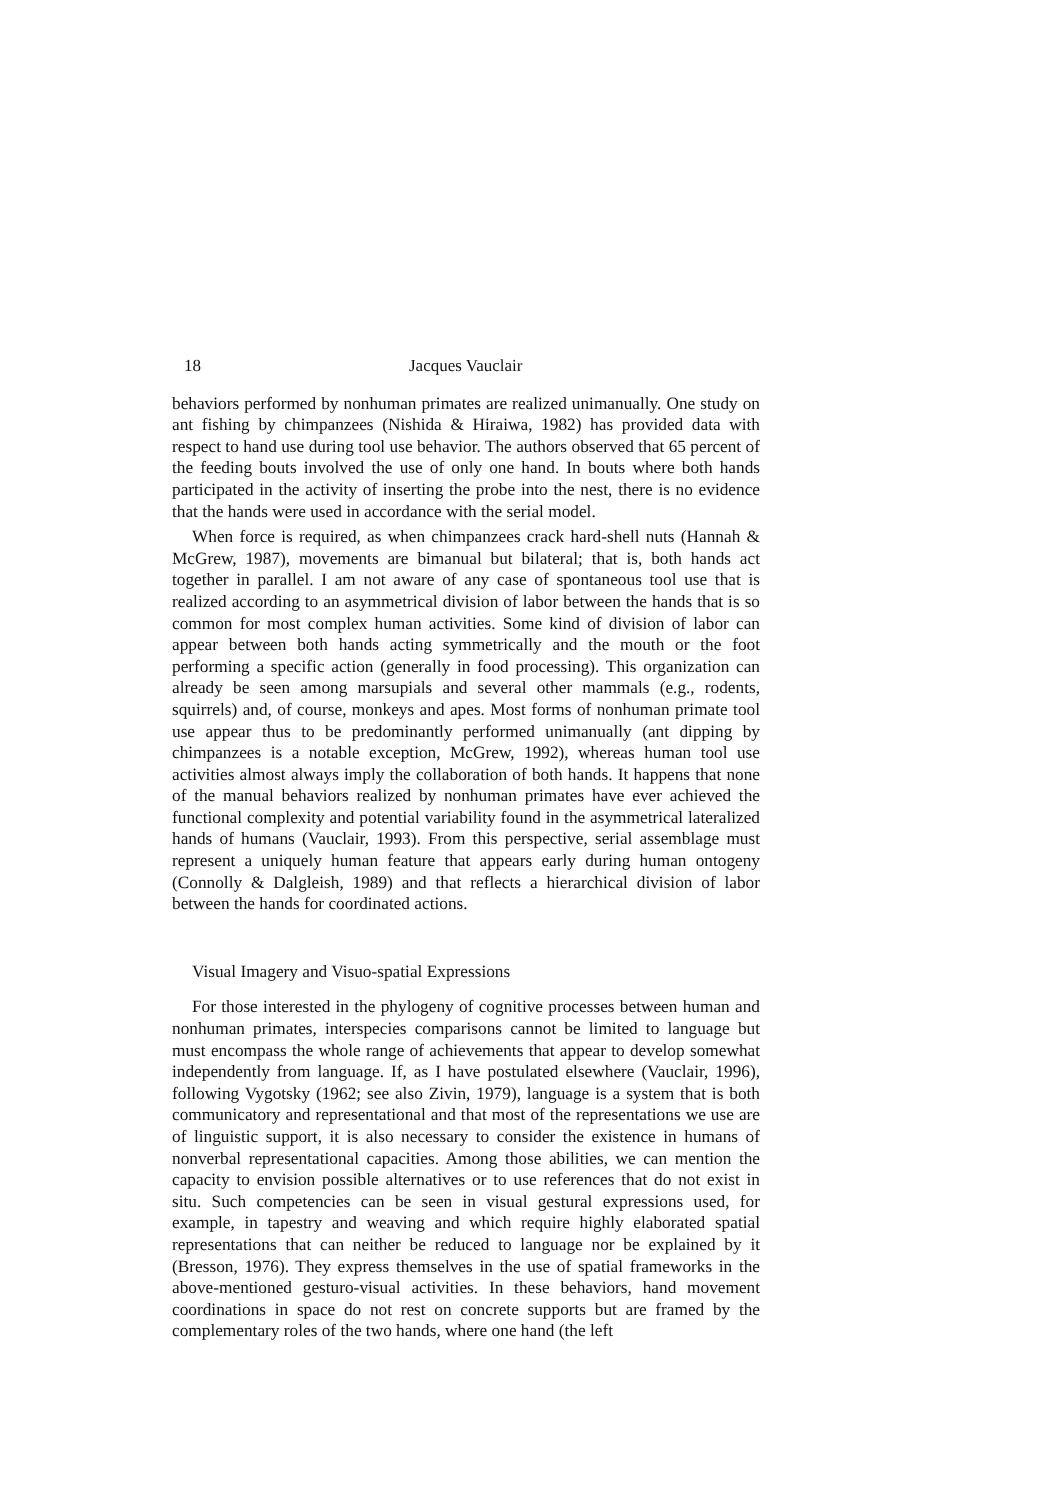18 Jacques Vauclair
behaviors performed by nonhuman primates are realized unimanually. One study on ant fishing by chimpanzees (Nishida & Hiraiwa, 1982) has provided data with respect to hand use during tool use behavior. The authors observed that 65 percent of the feeding bouts involved the use of only one hand. In bouts where both hands participated in the activity of inserting the probe into the nest, there is no evidence that the hands were used in accordance with the serial model.
When force is required, as when chimpanzees crack hard-shell nuts (Hannah & McGrew, 1987), movements are bimanual but bilateral; that is, both hands act together in parallel. I am not aware of any case of spontaneous tool use that is realized according to an asymmetrical division of labor between the hands that is so common for most complex human activities. Some kind of division of labor can appear between both hands acting symmetrically and the mouth or the foot performing a specific action (generally in food processing). This organization can already be seen among marsupials and several other mammals (e.g., rodents, squirrels) and, of course, monkeys and apes. Most forms of nonhuman primate tool use appear thus to be predominantly performed unimanually (ant dipping by chimpanzees is a notable exception, McGrew, 1992), whereas human tool use activities almost always imply the collaboration of both hands. It happens that none of the manual behaviors realized by nonhuman primates have ever achieved the functional complexity and potential variability found in the asymmetrical lateralized hands of humans (Vauclair, 1993). From this perspective, serial assemblage must represent a uniquely human feature that appears early during human ontogeny (Connolly & Dalgleish, 1989) and that reflects a hierarchical division of labor between the hands for coordinated actions.
Visual Imagery and Visuo-spatial Expressions
For those interested in the phylogeny of cognitive processes between human and nonhuman primates, interspecies comparisons cannot be limited to language but must encompass the whole range of achievements that appear to develop somewhat independently from language. If, as I have postulated elsewhere (Vauclair, 1996), following Vygotsky (1962; see also Zivin, 1979), language is a system that is both communicatory and representational and that most of the representations we use are of linguistic support, it is also necessary to consider the existence in humans of nonverbal representational capacities. Among those abilities, we can mention the capacity to envision possible alternatives or to use references that do not exist in situ. Such competencies can be seen in visual gestural expressions used, for example, in tapestry and weaving and which require highly elaborated spatial representations that can neither be reduced to language nor be explained by it (Bresson, 1976). They express themselves in the use of spatial frameworks in the above-mentioned gesturo-visual activities. In these behaviors, hand movement coordinations in space do not rest on concrete supports but are framed by the complementary roles of the two hands, where one hand (the left